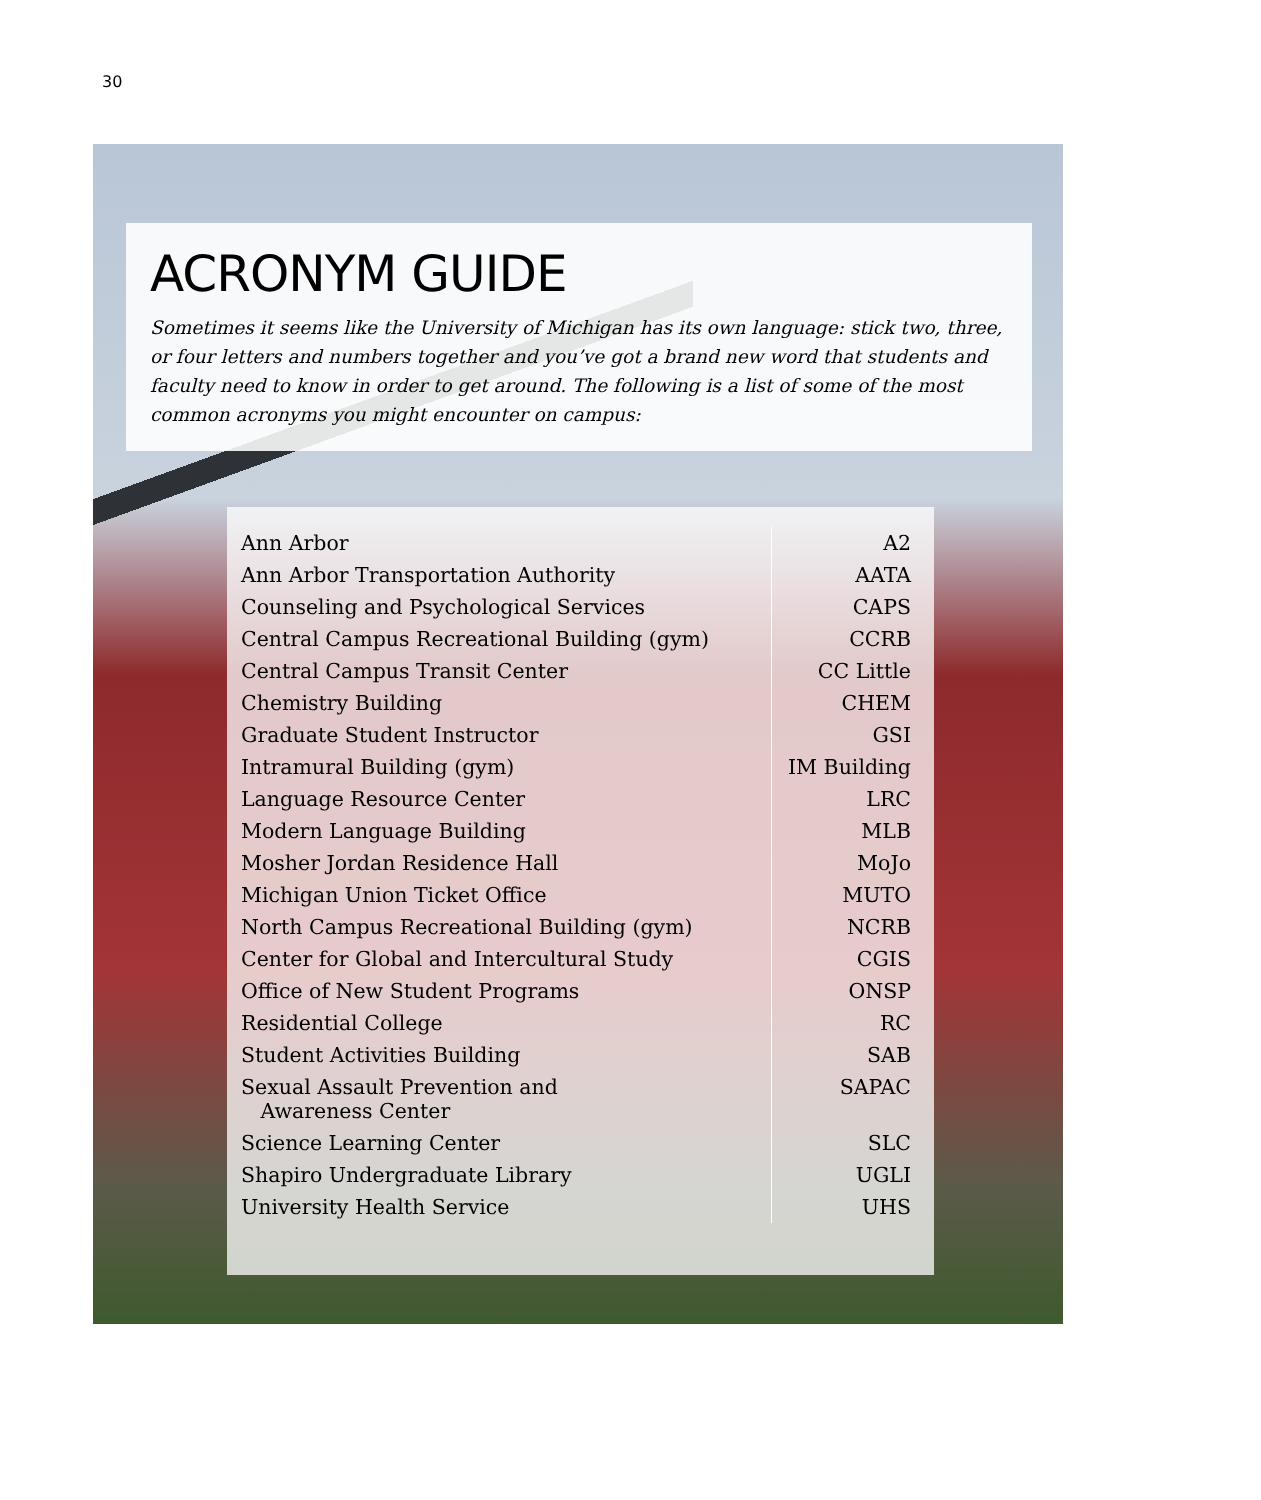30
ACRONYM GUIDE
Sometimes it seems like the University of Michigan has its own language: stick two, three, or four letters and numbers together and you’ve got a brand new word that students and faculty need to know in order to get around. The following is a list of some of the most common acronyms you might encounter on campus:
| Ann Arbor | A2 |
| Ann Arbor Transportation Authority | AATA |
| Counseling and Psychological Services | CAPS |
| Central Campus Recreational Building (gym) | CCRB |
| Central Campus Transit Center | CC Little |
| Chemistry Building | CHEM |
| Graduate Student Instructor | GSI |
| Intramural Building (gym) | IM Building |
| Language Resource Center | LRC |
| Modern Language Building | MLB |
| Mosher Jordan Residence Hall | MoJo |
| Michigan Union Ticket Office | MUTO |
| North Campus Recreational Building (gym) | NCRB |
| Center for Global and Intercultural Study | CGIS |
| Office of New Student Programs | ONSP |
| Residential College | RC |
| Student Activities Building | SAB |
| Sexual Assault Prevention and Awareness Center | SAPAC |
| Science Learning Center | SLC |
| Shapiro Undergraduate Library | UGLI |
| University Health Service | UHS |